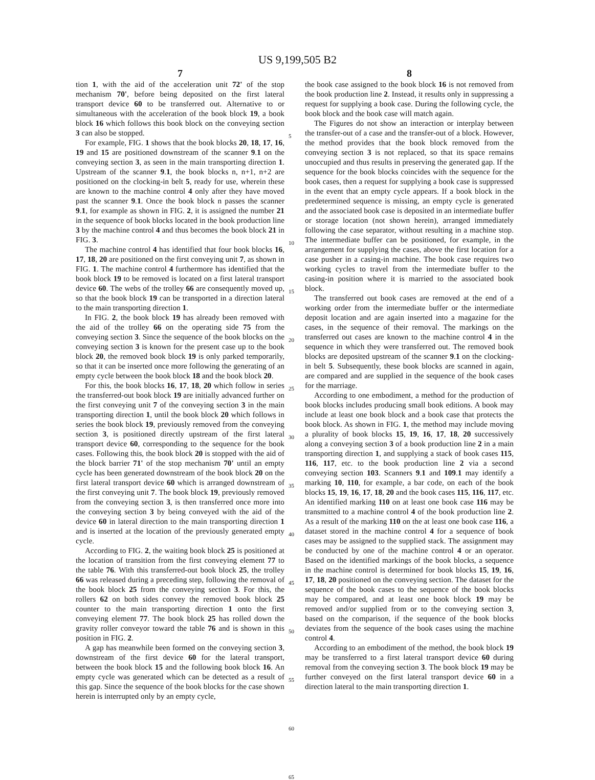US 9,199,505 B2
7
tion 1, with the aid of the acceleration unit 72' of the stop mechanism 70', before being deposited on the first lateral transport device 60 to be transferred out. Alternative to or simultaneous with the acceleration of the book block 19, a book block 16 which follows this book block on the conveying section 3 can also be stopped.
For example, FIG. 1 shows that the book blocks 20, 18, 17, 16, 19 and 15 are positioned downstream of the scanner 9.1 on the conveying section 3, as seen in the main transporting direction 1. Upstream of the scanner 9.1, the book blocks n, n+1, n+2 are positioned on the clocking-in belt 5, ready for use, wherein these are known to the machine control 4 only after they have moved past the scanner 9.1. Once the book block n passes the scanner 9.1, for example as shown in FIG. 2, it is assigned the number 21 in the sequence of book blocks located in the book production line 3 by the machine control 4 and thus becomes the book block 21 in FIG. 3.
The machine control 4 has identified that four book blocks 16, 17, 18, 20 are positioned on the first conveying unit 7, as shown in FIG. 1. The machine control 4 furthermore has identified that the book block 19 to be removed is located on a first lateral transport device 60. The webs of the trolley 66 are consequently moved up, so that the book block 19 can be transported in a direction lateral to the main transporting direction 1.
In FIG. 2, the book block 19 has already been removed with the aid of the trolley 66 on the operating side 75 from the conveying section 3. Since the sequence of the book blocks on the conveying section 3 is known for the present case up to the book block 20, the removed book block 19 is only parked temporarily, so that it can be inserted once more following the generating of an empty cycle between the book block 18 and the book block 20.
For this, the book blocks 16, 17, 18, 20 which follow in series the transferred-out book block 19 are initially advanced further on the first conveying unit 7 of the conveying section 3 in the main transporting direction 1, until the book block 20 which follows in series the book block 19, previously removed from the conveying section 3, is positioned directly upstream of the first lateral transport device 60, corresponding to the sequence for the book cases. Following this, the book block 20 is stopped with the aid of the block barrier 71' of the stop mechanism 70' until an empty cycle has been generated downstream of the book block 20 on the first lateral transport device 60 which is arranged downstream of the first conveying unit 7. The book block 19, previously removed from the conveying section 3, is then transferred once more into the conveying section 3 by being conveyed with the aid of the device 60 in lateral direction to the main transporting direction 1 and is inserted at the location of the previously generated empty cycle.
According to FIG. 2, the waiting book block 25 is positioned at the location of transition from the first conveying element 77 to the table 76. With this transferred-out book block 25, the trolley 66 was released during a preceding step, following the removal of the book block 25 from the conveying section 3. For this, the rollers 62 on both sides convey the removed book block 25 counter to the main transporting direction 1 onto the first conveying element 77. The book block 25 has rolled down the gravity roller conveyor toward the table 76 and is shown in this position in FIG. 2.
A gap has meanwhile been formed on the conveying section 3, downstream of the first device 60 for the lateral transport, between the book block 15 and the following book block 16. An empty cycle was generated which can be detected as a result of this gap. Since the sequence of the book blocks for the case shown herein is interrupted only by an empty cycle,
5
10
15
20
25
30
35
40
45
50
55
60
65
8
the book case assigned to the book block 16 is not removed from the book production line 2. Instead, it results only in suppressing a request for supplying a book case. During the following cycle, the book block and the book case will match again.
The Figures do not show an interaction or interplay between the transfer-out of a case and the transfer-out of a block. However, the method provides that the book block removed from the conveying section 3 is not replaced, so that its space remains unoccupied and thus results in preserving the generated gap. If the sequence for the book blocks coincides with the sequence for the book cases, then a request for supplying a book case is suppressed in the event that an empty cycle appears. If a book block in the predetermined sequence is missing, an empty cycle is generated and the associated book case is deposited in an intermediate buffer or storage location (not shown herein), arranged immediately following the case separator, without resulting in a machine stop. The intermediate buffer can be positioned, for example, in the arrangement for supplying the cases, above the first location for a case pusher in a casing-in machine. The book case requires two working cycles to travel from the intermediate buffer to the casing-in position where it is married to the associated book block.
The transferred out book cases are removed at the end of a working order from the intermediate buffer or the intermediate deposit location and are again inserted into a magazine for the cases, in the sequence of their removal. The markings on the transferred out cases are known to the machine control 4 in the sequence in which they were transferred out. The removed book blocks are deposited upstream of the scanner 9.1 on the clocking-in belt 5. Subsequently, these book blocks are scanned in again, are compared and are supplied in the sequence of the book cases for the marriage.
According to one embodiment, a method for the production of book blocks includes producing small book editions. A book may include at least one book block and a book case that protects the book block. As shown in FIG. 1, the method may include moving a plurality of book blocks 15, 19, 16, 17, 18, 20 successively along a conveying section 3 of a book production line 2 in a main transporting direction 1, and supplying a stack of book cases 115, 116, 117, etc. to the book production line 2 via a second conveying section 103. Scanners 9.1 and 109.1 may identify a marking 10, 110, for example, a bar code, on each of the book blocks 15, 19, 16, 17, 18, 20 and the book cases 115, 116, 117, etc. An identified marking 110 on at least one book case 116 may be transmitted to a machine control 4 of the book production line 2. As a result of the marking 110 on the at least one book case 116, a dataset stored in the machine control 4 for a sequence of book cases may be assigned to the supplied stack. The assignment may be conducted by one of the machine control 4 or an operator. Based on the identified markings of the book blocks, a sequence in the machine control is determined for book blocks 15, 19, 16, 17, 18, 20 positioned on the conveying section. The dataset for the sequence of the book cases to the sequence of the book blocks may be compared, and at least one book block 19 may be removed and/or supplied from or to the conveying section 3, based on the comparison, if the sequence of the book blocks deviates from the sequence of the book cases using the machine control 4.
According to an embodiment of the method, the book block 19 may be transferred to a first lateral transport device 60 during removal from the conveying section 3. The book block 19 may be further conveyed on the first lateral transport device 60 in a direction lateral to the main transporting direction 1.